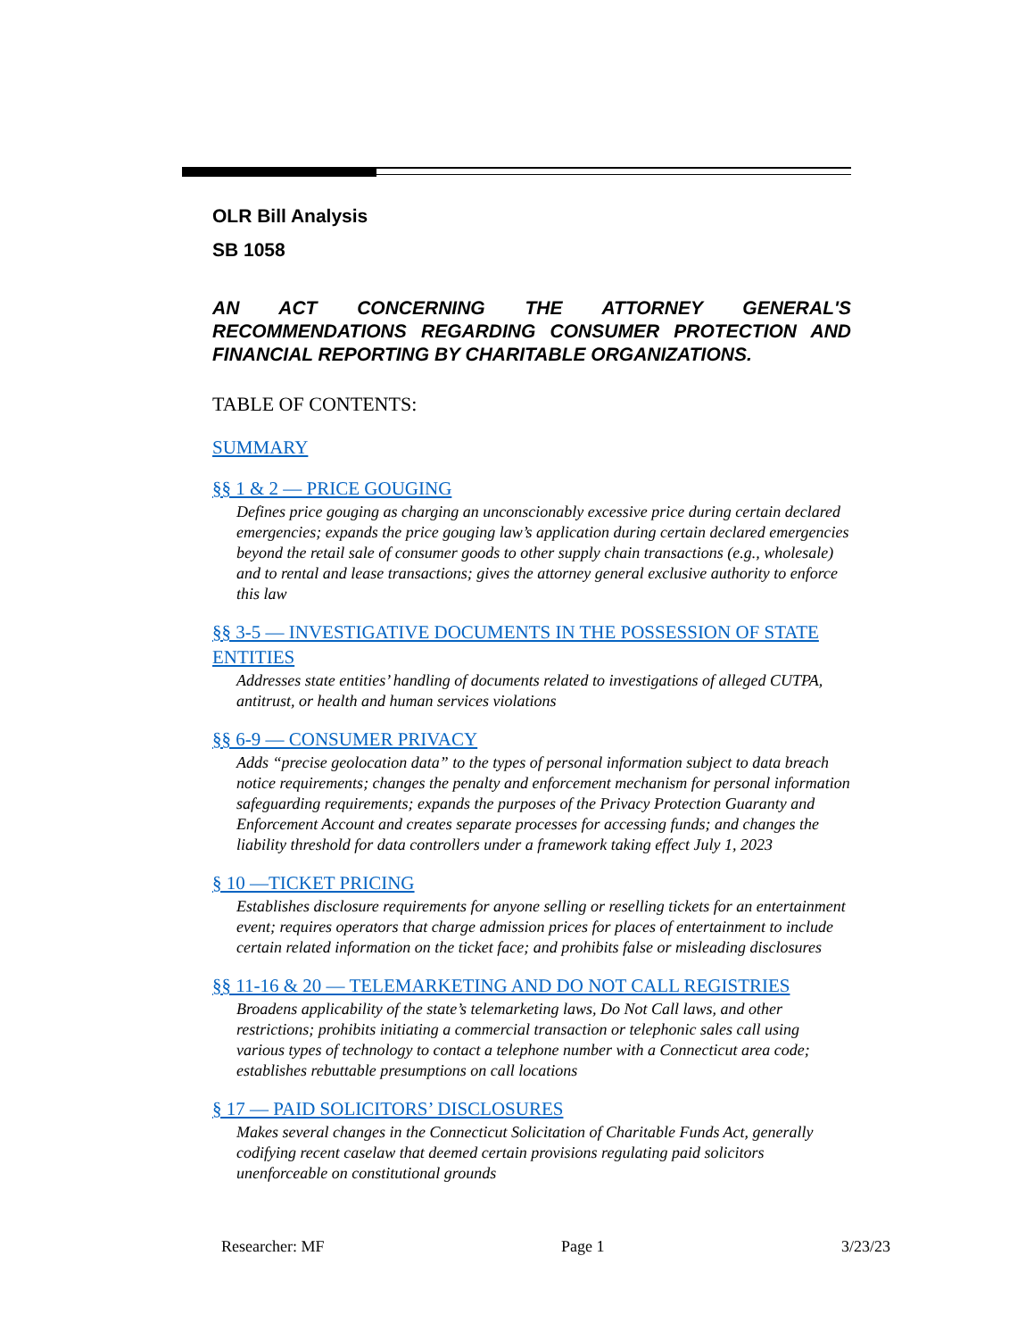OLR Bill Analysis
SB 1058
AN ACT CONCERNING THE ATTORNEY GENERAL'S RECOMMENDATIONS REGARDING CONSUMER PROTECTION AND FINANCIAL REPORTING BY CHARITABLE ORGANIZATIONS.
TABLE OF CONTENTS:
SUMMARY
§§ 1 & 2 — PRICE GOUGING
Defines price gouging as charging an unconscionably excessive price during certain declared emergencies; expands the price gouging law’s application during certain declared emergencies beyond the retail sale of consumer goods to other supply chain transactions (e.g., wholesale) and to rental and lease transactions; gives the attorney general exclusive authority to enforce this law
§§ 3-5 — INVESTIGATIVE DOCUMENTS IN THE POSSESSION OF STATE ENTITIES
Addresses state entities’ handling of documents related to investigations of alleged CUTPA, antitrust, or health and human services violations
§§ 6-9 — CONSUMER PRIVACY
Adds “precise geolocation data” to the types of personal information subject to data breach notice requirements; changes the penalty and enforcement mechanism for personal information safeguarding requirements; expands the purposes of the Privacy Protection Guaranty and Enforcement Account and creates separate processes for accessing funds; and changes the liability threshold for data controllers under a framework taking effect July 1, 2023
§ 10 —TICKET PRICING
Establishes disclosure requirements for anyone selling or reselling tickets for an entertainment event; requires operators that charge admission prices for places of entertainment to include certain related information on the ticket face; and prohibits false or misleading disclosures
§§ 11-16 & 20 — TELEMARKETING AND DO NOT CALL REGISTRIES
Broadens applicability of the state’s telemarketing laws, Do Not Call laws, and other restrictions; prohibits initiating a commercial transaction or telephonic sales call using various types of technology to contact a telephone number with a Connecticut area code; establishes rebuttable presumptions on call locations
§ 17 — PAID SOLICITORS’ DISCLOSURES
Makes several changes in the Connecticut Solicitation of Charitable Funds Act, generally codifying recent caselaw that deemed certain provisions regulating paid solicitors unenforceable on constitutional grounds
Researcher: MF Page 1 3/23/23